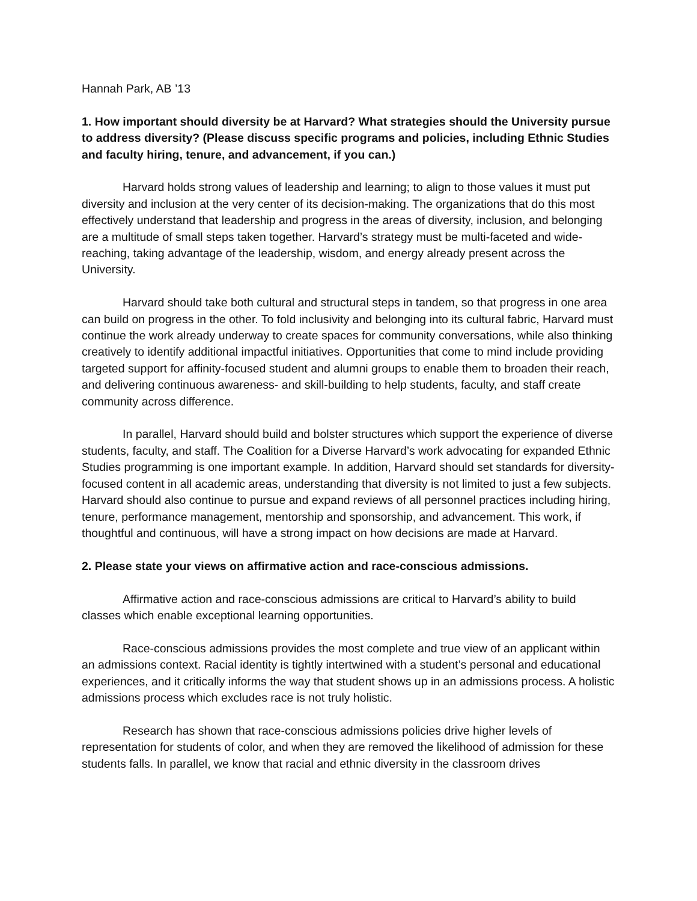Hannah Park, AB ’13
1. How important should diversity be at Harvard? What strategies should the University pursue to address diversity? (Please discuss specific programs and policies, including Ethnic Studies and faculty hiring, tenure, and advancement, if you can.)
Harvard holds strong values of leadership and learning; to align to those values it must put diversity and inclusion at the very center of its decision-making. The organizations that do this most effectively understand that leadership and progress in the areas of diversity, inclusion, and belonging are a multitude of small steps taken together. Harvard’s strategy must be multi-faceted and wide-reaching, taking advantage of the leadership, wisdom, and energy already present across the University.
Harvard should take both cultural and structural steps in tandem, so that progress in one area can build on progress in the other. To fold inclusivity and belonging into its cultural fabric, Harvard must continue the work already underway to create spaces for community conversations, while also thinking creatively to identify additional impactful initiatives. Opportunities that come to mind include providing targeted support for affinity-focused student and alumni groups to enable them to broaden their reach, and delivering continuous awareness- and skill-building to help students, faculty, and staff create community across difference.
In parallel, Harvard should build and bolster structures which support the experience of diverse students, faculty, and staff. The Coalition for a Diverse Harvard’s work advocating for expanded Ethnic Studies programming is one important example. In addition, Harvard should set standards for diversity-focused content in all academic areas, understanding that diversity is not limited to just a few subjects. Harvard should also continue to pursue and expand reviews of all personnel practices including hiring, tenure, performance management, mentorship and sponsorship, and advancement. This work, if thoughtful and continuous, will have a strong impact on how decisions are made at Harvard.
2. Please state your views on affirmative action and race-conscious admissions.
Affirmative action and race-conscious admissions are critical to Harvard’s ability to build classes which enable exceptional learning opportunities.
Race-conscious admissions provides the most complete and true view of an applicant within an admissions context. Racial identity is tightly intertwined with a student’s personal and educational experiences, and it critically informs the way that student shows up in an admissions process. A holistic admissions process which excludes race is not truly holistic.
Research has shown that race-conscious admissions policies drive higher levels of representation for students of color, and when they are removed the likelihood of admission for these students falls. In parallel, we know that racial and ethnic diversity in the classroom drives